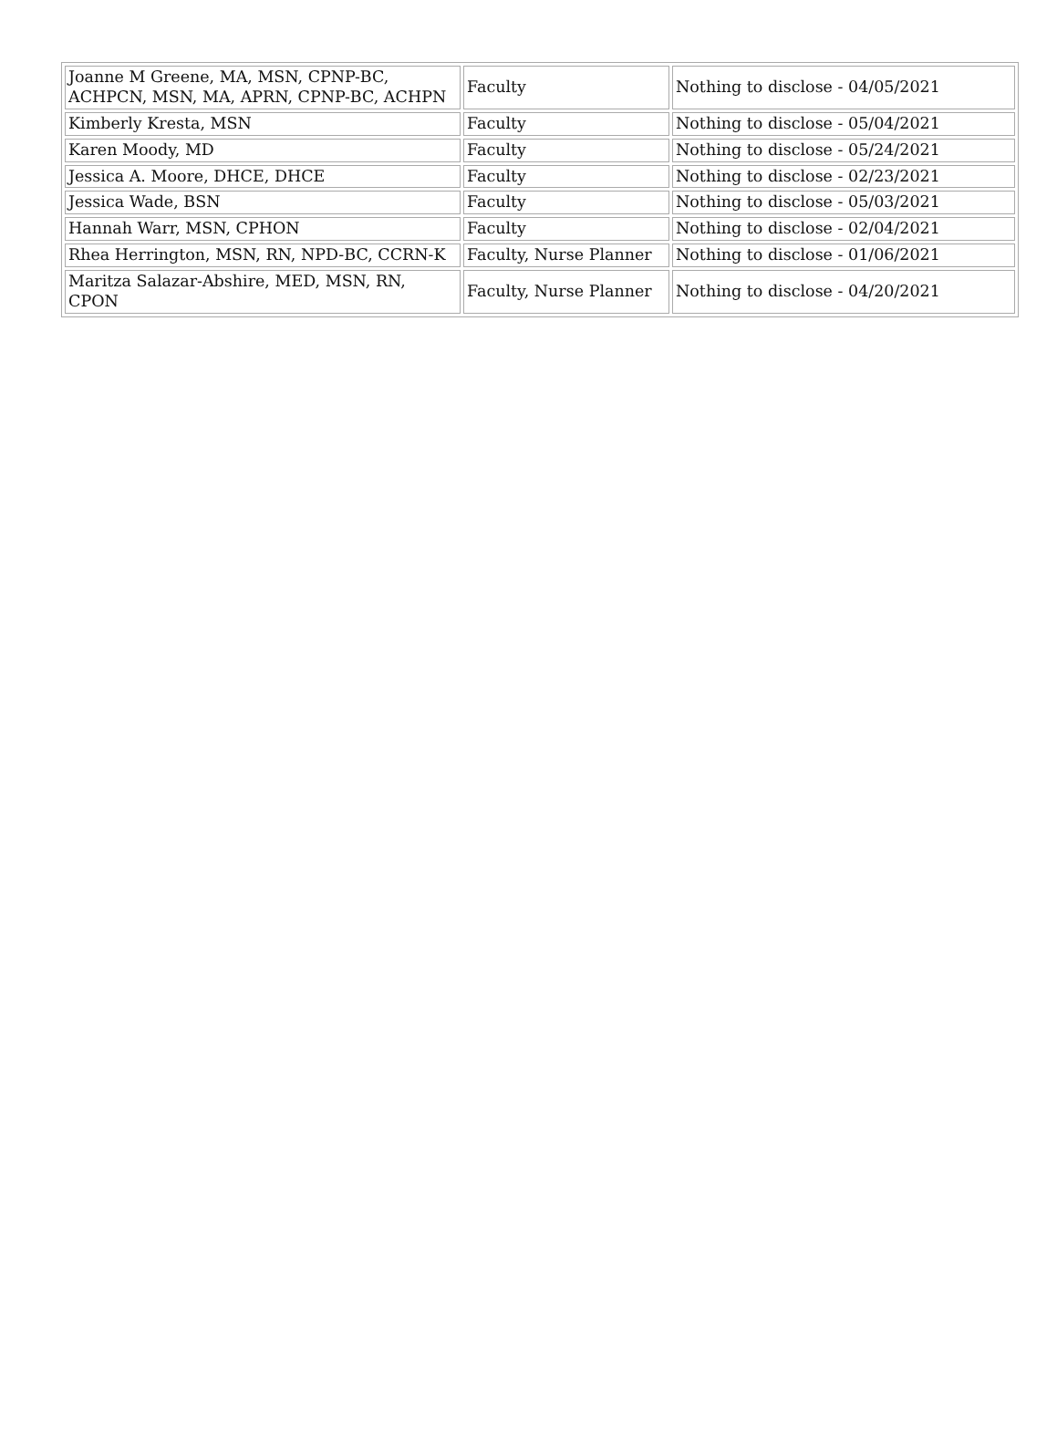| Joanne M Greene, MA, MSN, CPNP-BC, ACHPCN, MSN, MA, APRN, CPNP-BC, ACHPN | Faculty | Nothing to disclose - 04/05/2021 |
| Kimberly Kresta, MSN | Faculty | Nothing to disclose - 05/04/2021 |
| Karen Moody, MD | Faculty | Nothing to disclose - 05/24/2021 |
| Jessica A. Moore, DHCE, DHCE | Faculty | Nothing to disclose - 02/23/2021 |
| Jessica Wade, BSN | Faculty | Nothing to disclose - 05/03/2021 |
| Hannah Warr, MSN, CPHON | Faculty | Nothing to disclose - 02/04/2021 |
| Rhea Herrington, MSN, RN, NPD-BC, CCRN-K | Faculty, Nurse Planner | Nothing to disclose - 01/06/2021 |
| Maritza Salazar-Abshire, MED, MSN, RN, CPON | Faculty, Nurse Planner | Nothing to disclose - 04/20/2021 |